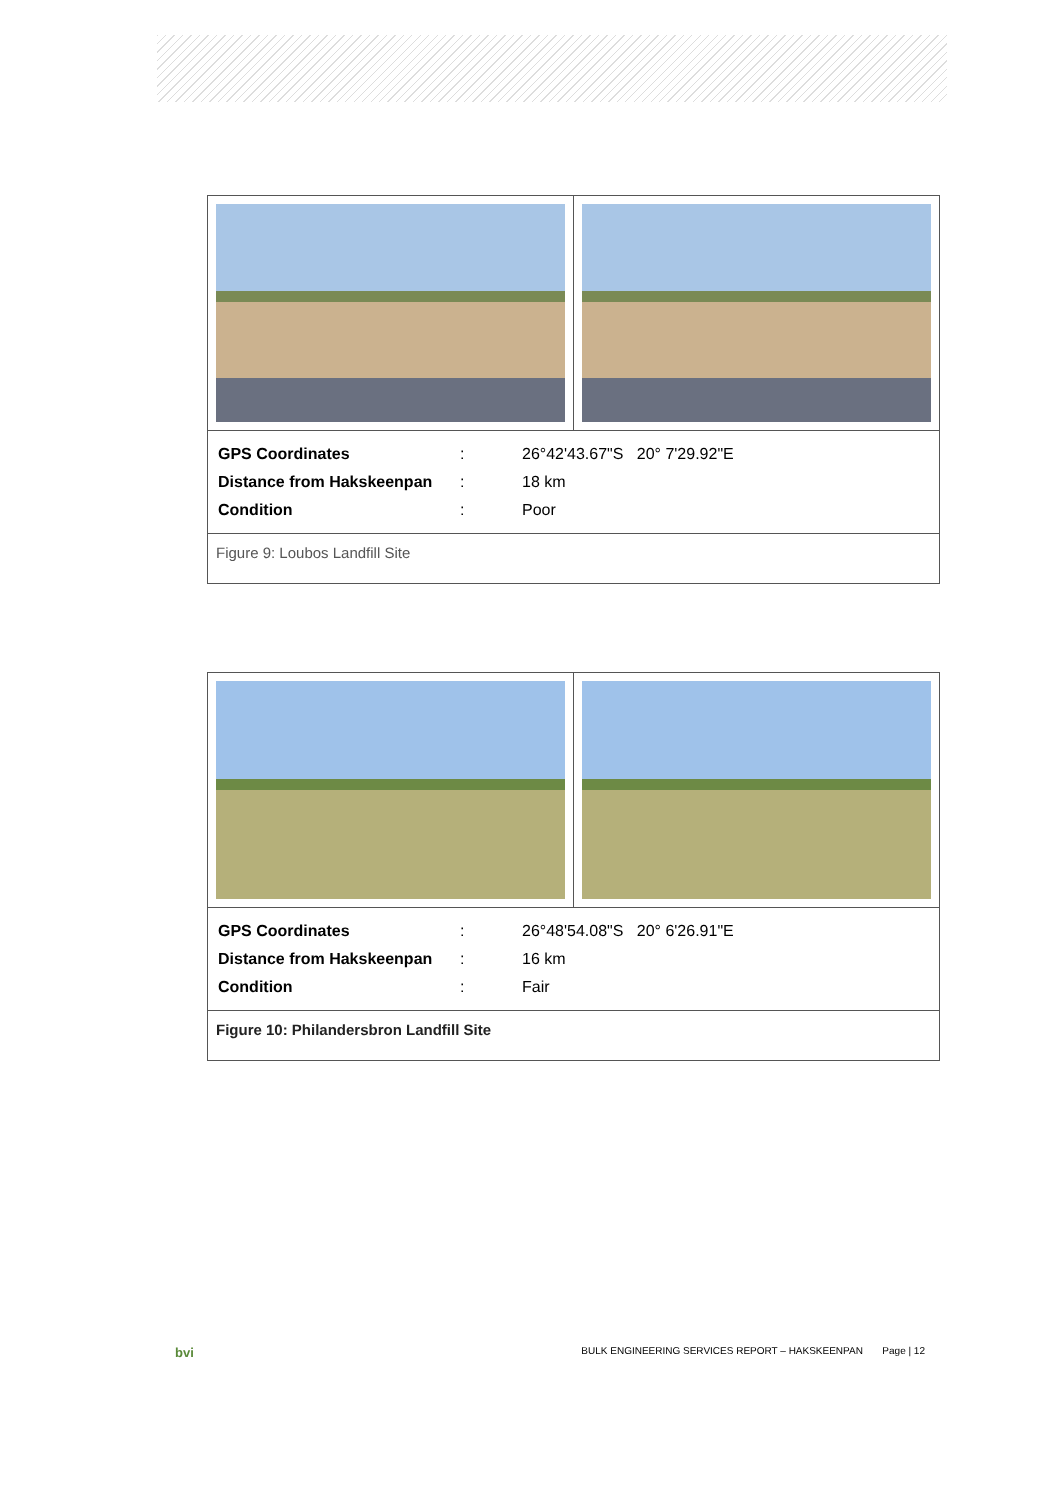| / GPS Coordinates / : / 26°42'43.67"S 20° 7'29.92"E / / Distance from Hakskeenpan / : / 18 km / / Condition / : / Poor / | |
| Figure 9: Loubos Landfill Site | |
| / GPS Coordinates / : / 26°48'54.08"S 20° 6'26.91"E / / Distance from Hakskeenpan / : / 16 km / / Condition / : / Fair / | |
| Figure 10: Philandersbron Landfill Site | |
bvi BULK ENGINEERING SERVICES REPORT – HAKSKEENPAN Page | 12